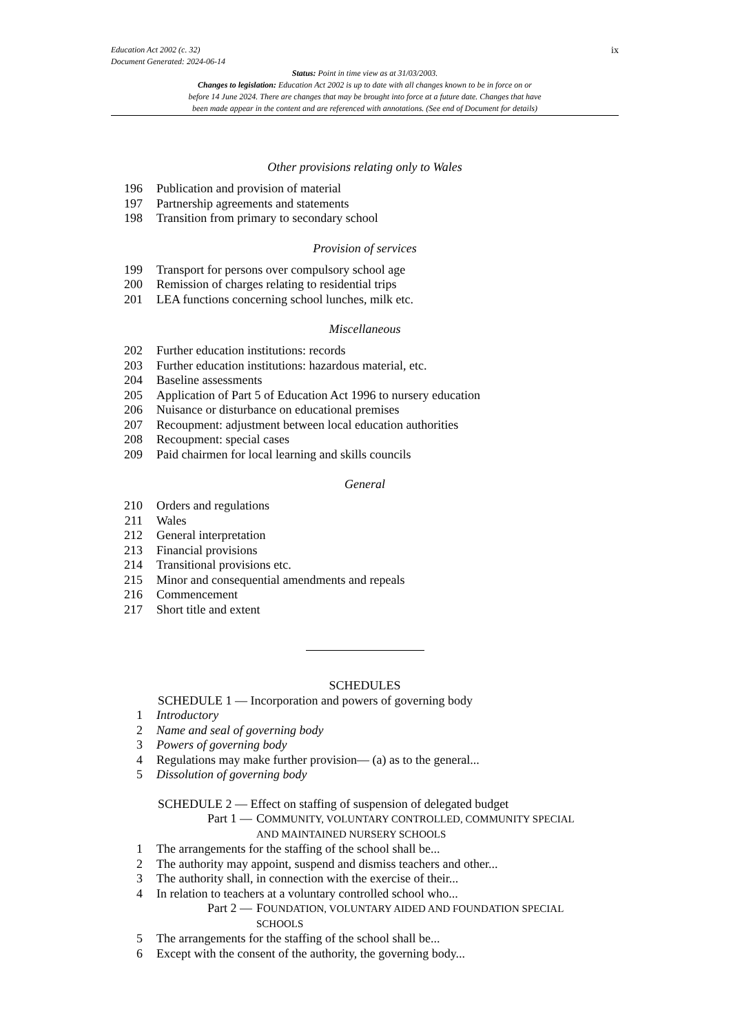ix Education Act 2002 (c. 32)
Document Generated: 2024-06-14
Status: Point in time view as at 31/03/2003.
Changes to legislation: Education Act 2002 is up to date with all changes known to be in force on or
before 14 June 2024. There are changes that may be brought into force at a future date. Changes that have
been made appear in the content and are referenced with annotations. (See end of Document for details)
Other provisions relating only to Wales
196 Publication and provision of material
197 Partnership agreements and statements
198 Transition from primary to secondary school
Provision of services
199 Transport for persons over compulsory school age
200 Remission of charges relating to residential trips
201 LEA functions concerning school lunches, milk etc.
Miscellaneous
202 Further education institutions: records
203 Further education institutions: hazardous material, etc.
204 Baseline assessments
205 Application of Part 5 of Education Act 1996 to nursery education
206 Nuisance or disturbance on educational premises
207 Recoupment: adjustment between local education authorities
208 Recoupment: special cases
209 Paid chairmen for local learning and skills councils
General
210 Orders and regulations
211 Wales
212 General interpretation
213 Financial provisions
214 Transitional provisions etc.
215 Minor and consequential amendments and repeals
216 Commencement
217 Short title and extent
SCHEDULES
SCHEDULE 1 — Incorporation and powers of governing body
1 Introductory
2 Name and seal of governing body
3 Powers of governing body
4 Regulations may make further provision— (a) as to the general...
5 Dissolution of governing body
SCHEDULE 2 — Effect on staffing of suspension of delegated budget
Part 1 — COMMUNITY, VOLUNTARY CONTROLLED, COMMUNITY SPECIAL
AND MAINTAINED NURSERY SCHOOLS
1 The arrangements for the staffing of the school shall be...
2 The authority may appoint, suspend and dismiss teachers and other...
3 The authority shall, in connection with the exercise of their...
4 In relation to teachers at a voluntary controlled school who...
Part 2 — FOUNDATION, VOLUNTARY AIDED AND FOUNDATION SPECIAL
SCHOOLS
5 The arrangements for the staffing of the school shall be...
6 Except with the consent of the authority, the governing body...